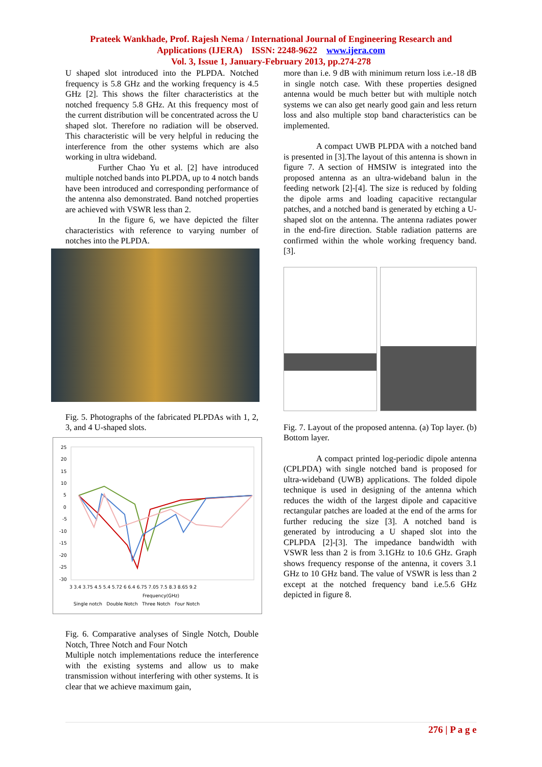Prateek Wankhade, Prof. Rajesh Nema / International Journal of Engineering Research and
Applications (IJERA) ISSN: 2248-9622 www.ijera.com
Vol. 3, Issue 1, January-February 2013, pp.274-278
U shaped slot introduced into the PLPDA. Notched frequency is 5.8 GHz and the working frequency is 4.5 GHz [2]. This shows the filter characteristics at the notched frequency 5.8 GHz. At this frequency most of the current distribution will be concentrated across the U shaped slot. Therefore no radiation will be observed. This characteristic will be very helpful in reducing the interference from the other systems which are also working in ultra wideband.
Further Chao Yu et al. [2] have introduced multiple notched bands into PLPDA, up to 4 notch bands have been introduced and corresponding performance of the antenna also demonstrated. Band notched properties are achieved with VSWR less than 2.
In the figure 6, we have depicted the filter characteristics with reference to varying number of notches into the PLPDA.
Fig. 5. Photographs of the fabricated PLPDAs with 1, 2, 3, and 4 U-shaped slots.
25
20
15
10
5
0
-5
-10
-15
-20
-25
-30
3 3.4 3.75 4.5 5.4 5.72 6 6.4 6.75 7.05 7.5 8.3 8.65 9.2
Frequency(GHz)
Single notch Double Notch Three Notch Four Notch
Fig. 6. Comparative analyses of Single Notch, Double Notch, Three Notch and Four Notch
Multiple notch implementations reduce the interference with the existing systems and allow us to make transmission without interfering with other systems. It is clear that we achieve maximum gain,
more than i.e. 9 dB with minimum return loss i.e.-18 dB in single notch case. With these properties designed antenna would be much better but with multiple notch systems we can also get nearly good gain and less return loss and also multiple stop band characteristics can be implemented.
A compact UWB PLPDA with a notched band is presented in [3].The layout of this antenna is shown in figure 7. A section of HMSIW is integrated into the proposed antenna as an ultra-wideband balun in the feeding network [2]-[4]. The size is reduced by folding the dipole arms and loading capacitive rectangular patches, and a notched band is generated by etching a U-shaped slot on the antenna. The antenna radiates power in the end-fire direction. Stable radiation patterns are confirmed within the whole working frequency band. [3].
Fig. 7. Layout of the proposed antenna. (a) Top layer. (b) Bottom layer.
A compact printed log-periodic dipole antenna (CPLPDA) with single notched band is proposed for ultra-wideband (UWB) applications. The folded dipole technique is used in designing of the antenna which reduces the width of the largest dipole and capacitive rectangular patches are loaded at the end of the arms for further reducing the size [3]. A notched band is generated by introducing a U shaped slot into the CPLPDA [2]-[3]. The impedance bandwidth with VSWR less than 2 is from 3.1GHz to 10.6 GHz. Graph shows frequency response of the antenna, it covers 3.1 GHz to 10 GHz band. The value of VSWR is less than 2 except at the notched frequency band i.e.5.6 GHz depicted in figure 8.
276 | P a g e